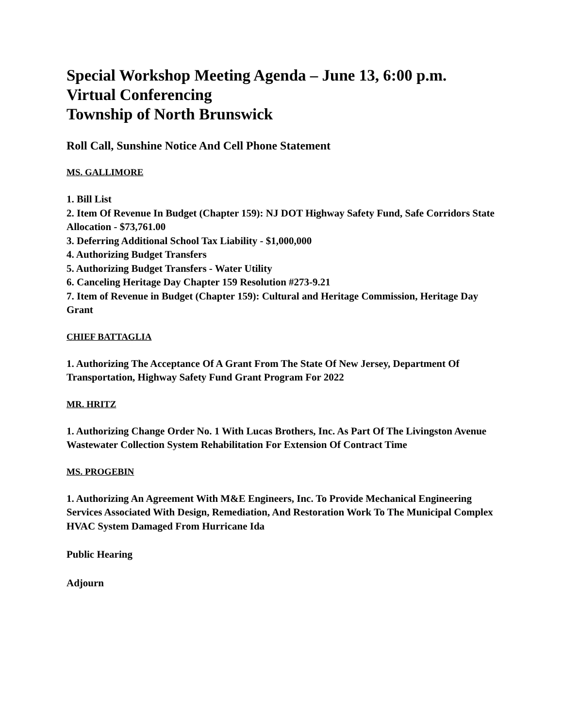Special Workshop Meeting Agenda – June 13, 6:00 p.m.
Virtual Conferencing
Township of North Brunswick
Roll Call, Sunshine Notice And Cell Phone Statement
MS. GALLIMORE
1. Bill List
2. Item Of Revenue In Budget (Chapter 159): NJ DOT Highway Safety Fund, Safe Corridors State Allocation - $73,761.00
3. Deferring Additional School Tax Liability - $1,000,000
4. Authorizing Budget Transfers
5. Authorizing Budget Transfers - Water Utility
6. Canceling Heritage Day Chapter 159 Resolution #273-9.21
7. Item of Revenue in Budget (Chapter 159): Cultural and Heritage Commission, Heritage Day Grant
CHIEF BATTAGLIA
1. Authorizing The Acceptance Of A Grant From The State Of New Jersey, Department Of Transportation, Highway Safety Fund Grant Program For 2022
MR. HRITZ
1. Authorizing Change Order No. 1 With Lucas Brothers, Inc. As Part Of The Livingston Avenue Wastewater Collection System Rehabilitation For Extension Of Contract Time
MS. PROGEBIN
1. Authorizing An Agreement With M&E Engineers, Inc. To Provide Mechanical Engineering Services Associated With Design, Remediation, And Restoration Work To The Municipal Complex HVAC System Damaged From Hurricane Ida
Public Hearing
Adjourn